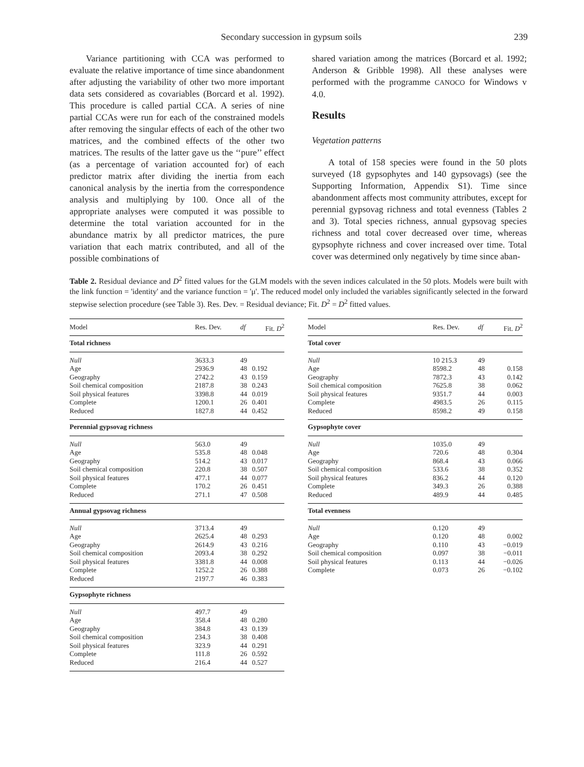Secondary succession in gypsum soils 239
Variance partitioning with CCA was performed to evaluate the relative importance of time since abandonment after adjusting the variability of other two more important data sets considered as covariables (Borcard et al. 1992). This procedure is called partial CCA. A series of nine partial CCAs were run for each of the constrained models after removing the singular effects of each of the other two matrices, and the combined effects of the other two matrices. The results of the latter gave us the ‘‘pure’’ effect (as a percentage of variation accounted for) of each predictor matrix after dividing the inertia from each canonical analysis by the inertia from the correspondence analysis and multiplying by 100. Once all of the appropriate analyses were computed it was possible to determine the total variation accounted for in the abundance matrix by all predictor matrices, the pure variation that each matrix contributed, and all of the possible combinations of
shared variation among the matrices (Borcard et al. 1992; Anderson & Gribble 1998). All these analyses were performed with the programme CANOCO for Windows v 4.0.
Results
Vegetation patterns
A total of 158 species were found in the 50 plots surveyed (18 gypsophytes and 140 gypsovags) (see the Supporting Information, Appendix S1). Time since abandonment affects most community attributes, except for perennial gypsovag richness and total evenness (Tables 2 and 3). Total species richness, annual gypsovag species richness and total cover decreased over time, whereas gypsophyte richness and cover increased over time. Total cover was determined only negatively by time since aban-
Table 2. Residual deviance and D<sup>2</sup> fitted values for the GLM models with the seven indices calculated in the 50 plots. Models were built with the link function = 'identity' and the variance function = 'μ'. The reduced model only included the variables significantly selected in the forward stepwise selection procedure (see Table 3). Res. Dev. = Residual deviance; Fit. D<sup>2</sup> = D<sup>2</sup> fitted values.
| Model | Res. Dev. | df | Fit. D<sup>2</sup> |
| --- | --- | --- | --- |
| Total richness | | | |
| Null | 3633.3 | 49 | |
| Age | 2936.9 | 48 | 0.192 |
| Geography | 2742.2 | 43 | 0.159 |
| Soil chemical composition | 2187.8 | 38 | 0.243 |
| Soil physical features | 3398.8 | 44 | 0.019 |
| Complete | 1200.1 | 26 | 0.401 |
| Reduced | 1827.8 | 44 | 0.452 |
| Perennial gypsovag richness | | | |
| Null | 563.0 | 49 | |
| Age | 535.8 | 48 | 0.048 |
| Geography | 514.2 | 43 | 0.017 |
| Soil chemical composition | 220.8 | 38 | 0.507 |
| Soil physical features | 477.1 | 44 | 0.077 |
| Complete | 170.2 | 26 | 0.451 |
| Reduced | 271.1 | 47 | 0.508 |
| Annual gypsovag richness | | | |
| Null | 3713.4 | 49 | |
| Age | 2625.4 | 48 | 0.293 |
| Geography | 2614.9 | 43 | 0.216 |
| Soil chemical composition | 2093.4 | 38 | 0.292 |
| Soil physical features | 3381.8 | 44 | 0.008 |
| Complete | 1252.2 | 26 | 0.388 |
| Reduced | 2197.7 | 46 | 0.383 |
| Gypsophyte richness | | | |
| Null | 497.7 | 49 | |
| Age | 358.4 | 48 | 0.280 |
| Geography | 384.8 | 43 | 0.139 |
| Soil chemical composition | 234.3 | 38 | 0.408 |
| Soil physical features | 323.9 | 44 | 0.291 |
| Complete | 111.8 | 26 | 0.592 |
| Reduced | 216.4 | 44 | 0.527 |
| Model | Res. Dev. | df | Fit. D<sup>2</sup> |
| --- | --- | --- | --- |
| Total cover | | | |
| Null | 10 215.3 | 49 | |
| Age | 8598.2 | 48 | 0.158 |
| Geography | 7872.3 | 43 | 0.142 |
| Soil chemical composition | 7625.8 | 38 | 0.062 |
| Soil physical features | 9351.7 | 44 | 0.003 |
| Complete | 4983.5 | 26 | 0.115 |
| Reduced | 8598.2 | 49 | 0.158 |
| Gypsophyte cover | | | |
| Null | 1035.0 | 49 | |
| Age | 720.6 | 48 | 0.304 |
| Geography | 868.4 | 43 | 0.066 |
| Soil chemical composition | 533.6 | 38 | 0.352 |
| Soil physical features | 836.2 | 44 | 0.120 |
| Complete | 349.3 | 26 | 0.388 |
| Reduced | 489.9 | 44 | 0.485 |
| Total evenness | | | |
| Null | 0.120 | 49 | |
| Age | 0.120 | 48 | 0.002 |
| Geography | 0.110 | 43 | −0.019 |
| Soil chemical composition | 0.097 | 38 | −0.011 |
| Soil physical features | 0.113 | 44 | −0.026 |
| Complete | 0.073 | 26 | −0.102 |